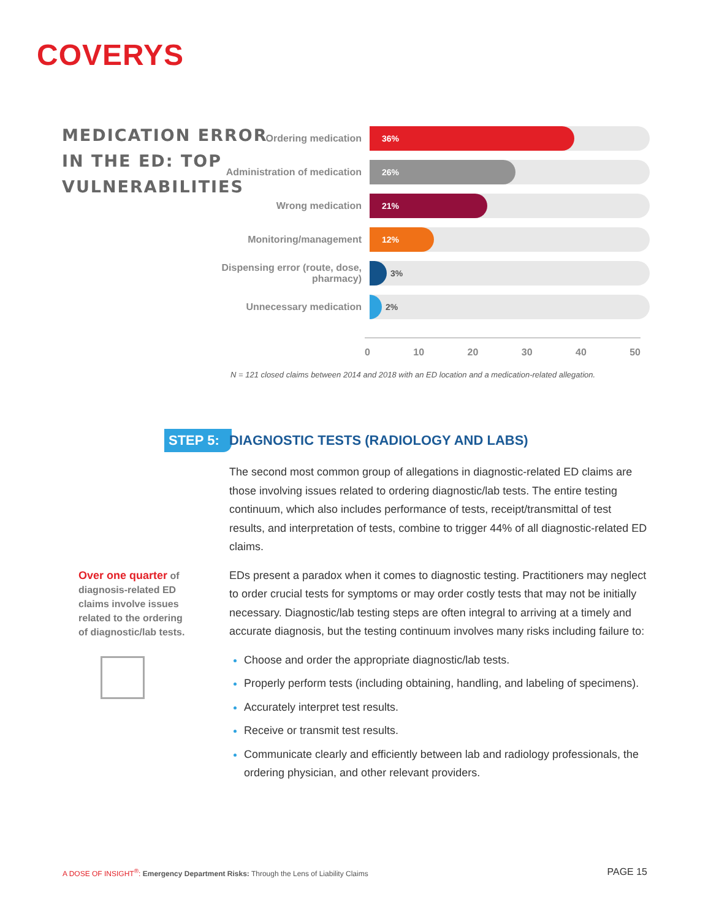COVERYS
MEDICATION ERROR
IN THE ED: TOP
VULNERABILITIES
Ordering medication
36%
Administration of medication
26%
Wrong medication
21%
Monitoring/management
12%
Dispensing error (route, dose, pharmacy)
3%
Unnecessary medication
2%
0 10 20 30 40 50
N = 121 closed claims between 2014 and 2018 with an ED location and a medication-related allegation.
STEP 5:
DIAGNOSTIC TESTS (RADIOLOGY AND LABS)
The second most common group of allegations in diagnostic-related ED claims are those involving issues related to ordering diagnostic/lab tests. The entire testing continuum, which also includes performance of tests, receipt/transmittal of test results, and interpretation of tests, combine to trigger 44% of all diagnostic-related ED claims.
EDs present a paradox when it comes to diagnostic testing. Practitioners may neglect to order crucial tests for symptoms or may order costly tests that may not be initially necessary. Diagnostic/lab testing steps are often integral to arriving at a timely and accurate diagnosis, but the testing continuum involves many risks including failure to:
Choose and order the appropriate diagnostic/lab tests.
Properly perform tests (including obtaining, handling, and labeling of specimens).
Accurately interpret test results.
Receive or transmit test results.
Communicate clearly and efficiently between lab and radiology professionals, the ordering physician, and other relevant providers.
Over one quarter of diagnosis-related ED claims involve issues related to the ordering of diagnostic/lab tests.
A DOSE OF INSIGHT<sup>®</sup>: Emergency Department Risks: Through the Lens of Liability Claims
PAGE 15